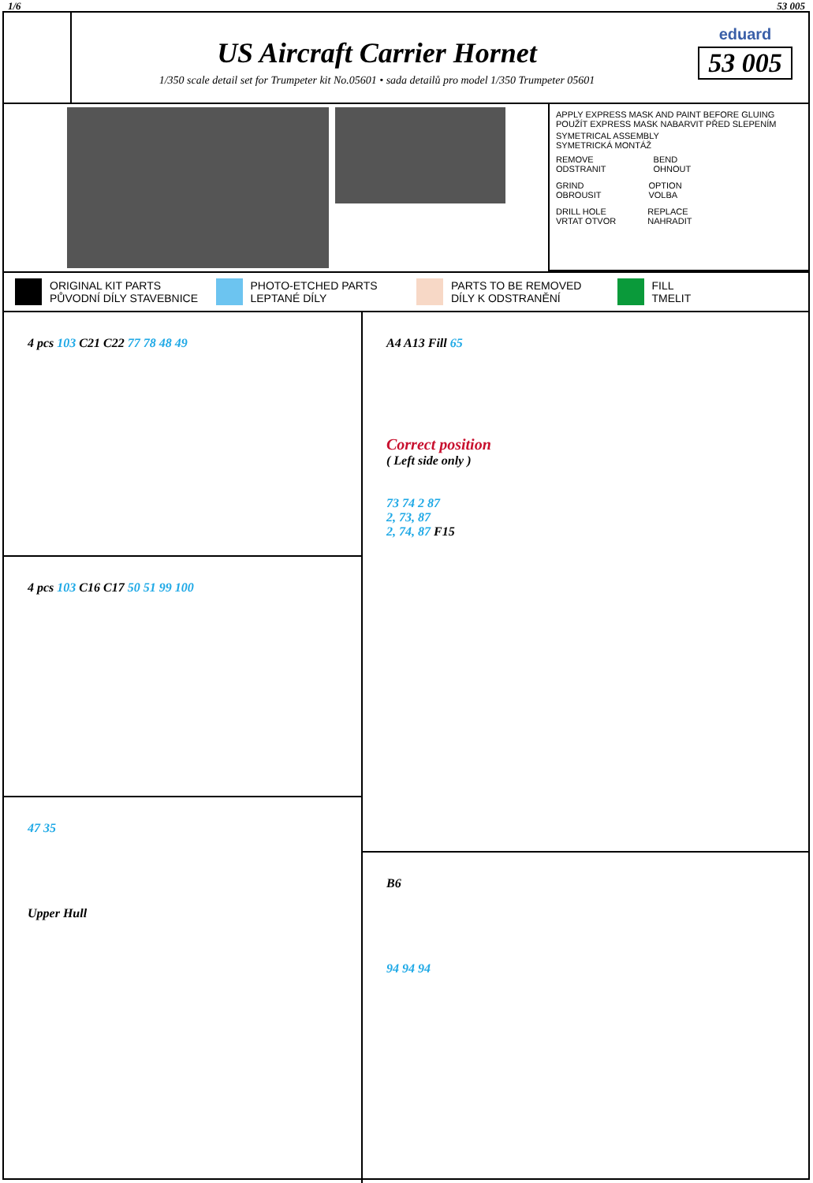1/6 53 005
US Aircraft Carrier Hornet
1/350 scale detail set for Trumpeter kit No.05601 • sada detailů pro model 1/350 Trumpeter 05601
eduard
53 005
APPLY EXPRESS MASK AND PAINT BEFORE GLUING
POUŽÍT EXPRESS MASK NABARVIT PŘED SLEPENÍM
SYMETRICAL ASSEMBLY
SYMETRICKÁ MONTÁŽ
REMOVE
ODSTRANIT
BEND
OHNOUT
GRIND
OBROUSIT
OPTION
VOLBA
DRILL HOLE
VRTAT OTVOR
REPLACE
NAHRADIT
ORIGINAL KIT PARTS
PŮVODNÍ DÍLY STAVEBNICE
PHOTO-ETCHED PARTS
LEPTANÉ DÍLY
PARTS TO BE REMOVED
DÍLY K ODSTRANĚNÍ
FILL
TMELIT
4 pcs 103 C21 C22 77 78 48 49
4 pcs 103 C16 C17 50 51 99 100
47 35
Upper Hull
A4 A13 Fill 65
Correct position
( Left side only )
73 74 2 87
2, 73, 87
2, 74, 87 F15
B6
94 94 94